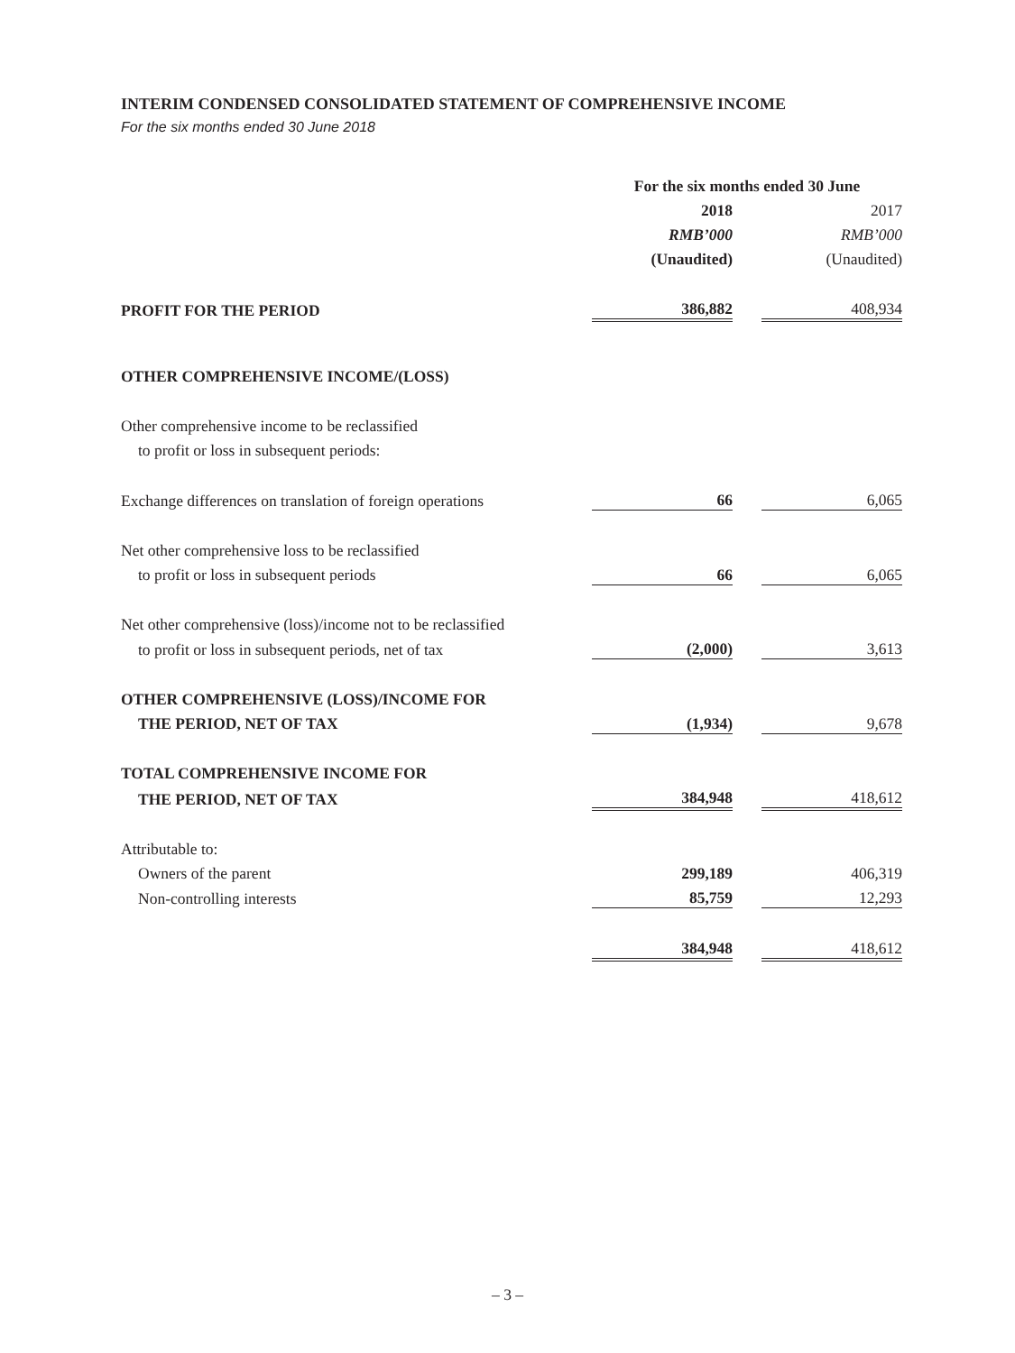INTERIM CONDENSED CONSOLIDATED STATEMENT OF COMPREHENSIVE INCOME
For the six months ended 30 June 2018
| | For the six months ended 30 June | | |
| | 2018 | | 2017 |
| | RMB’000 | | RMB’000 |
| | (Unaudited) | | (Unaudited) |
| PROFIT FOR THE PERIOD | 386,882 | | 408,934 |
| OTHER COMPREHENSIVE INCOME/(LOSS) | | | |
| Other comprehensive income to be reclassified | | | |
| to profit or loss in subsequent periods: | | | |
| Exchange differences on translation of foreign operations | 66 | | 6,065 |
| Net other comprehensive loss to be reclassified | | | |
| to profit or loss in subsequent periods | 66 | | 6,065 |
| Net other comprehensive (loss)/income not to be reclassified | | | |
| to profit or loss in subsequent periods, net of tax | (2,000) | | 3,613 |
| OTHER COMPREHENSIVE (LOSS)/INCOME FOR | | | |
| THE PERIOD, NET OF TAX | (1,934) | | 9,678 |
| TOTAL COMPREHENSIVE INCOME FOR | | | |
| THE PERIOD, NET OF TAX | 384,948 | | 418,612 |
| Attributable to: | | | |
| Owners of the parent | 299,189 | | 406,319 |
| Non-controlling interests | 85,759 | | 12,293 |
| | 384,948 | | 418,612 |
– 3 –